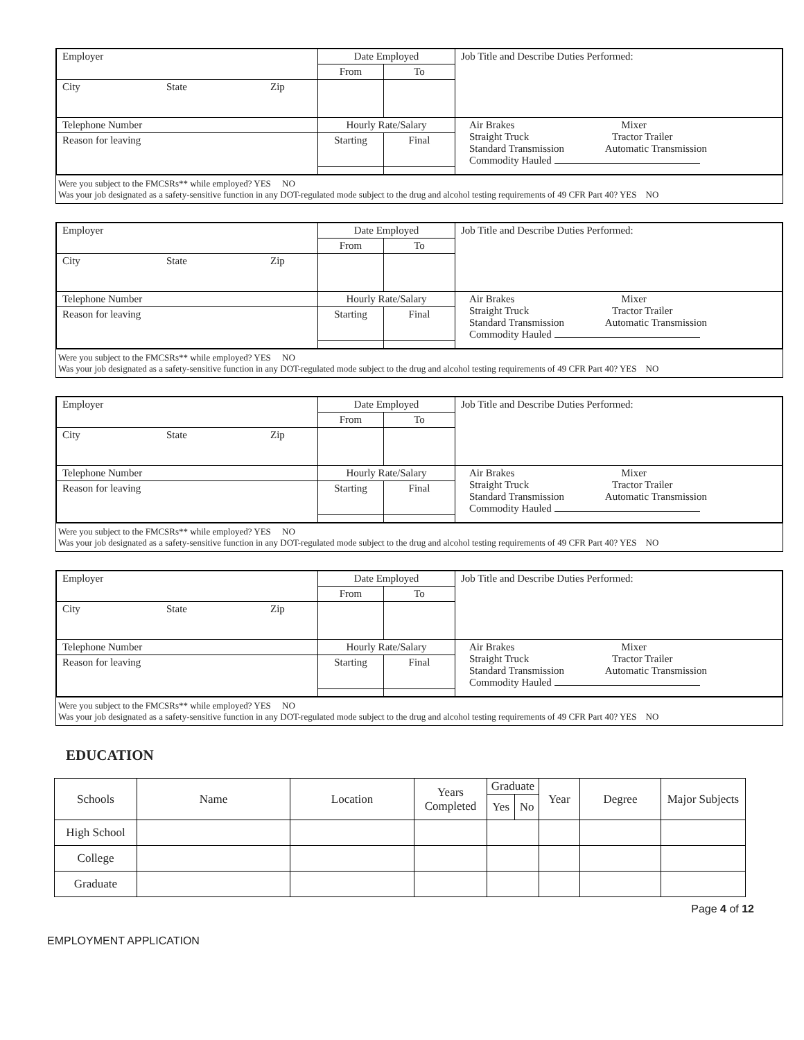| Employer | Date Employed | | Job Title and Describe Duties Performed: |
| | From | To | |
| City State Zip | | | |
| Telephone Number | Hourly Rate/Salary | | Air Brakes Mixer Straight Truck Tractor Trailer Standard Transmission Automatic Transmission Commodity Hauled |
| Reason for leaving | Starting | Final | |
Were you subject to the FMCSRs** while employed? YES NO
Was your job designated as a safety-sensitive function in any DOT-regulated mode subject to the drug and alcohol testing requirements of 49 CFR Part 40? YES NO
| Employer | Date Employed | | Job Title and Describe Duties Performed: |
| | From | To | |
| City State Zip | | | |
| Telephone Number | Hourly Rate/Salary | | Air Brakes Mixer Straight Truck Tractor Trailer Standard Transmission Automatic Transmission Commodity Hauled |
| Reason for leaving | Starting | Final | |
Were you subject to the FMCSRs** while employed? YES NO
Was your job designated as a safety-sensitive function in any DOT-regulated mode subject to the drug and alcohol testing requirements of 49 CFR Part 40? YES NO
| Employer | Date Employed | | Job Title and Describe Duties Performed: |
| | From | To | |
| City State Zip | | | |
| Telephone Number | Hourly Rate/Salary | | Air Brakes Mixer Straight Truck Tractor Trailer Standard Transmission Automatic Transmission Commodity Hauled |
| Reason for leaving | Starting | Final | |
Were you subject to the FMCSRs** while employed? YES NO
Was your job designated as a safety-sensitive function in any DOT-regulated mode subject to the drug and alcohol testing requirements of 49 CFR Part 40? YES NO
| Employer | Date Employed | | Job Title and Describe Duties Performed: |
| | From | To | |
| City State Zip | | | |
| Telephone Number | Hourly Rate/Salary | | Air Brakes Mixer Straight Truck Tractor Trailer Standard Transmission Automatic Transmission Commodity Hauled |
| Reason for leaving | Starting | Final | |
Were you subject to the FMCSRs** while employed? YES NO
Was your job designated as a safety-sensitive function in any DOT-regulated mode subject to the drug and alcohol testing requirements of 49 CFR Part 40? YES NO
EDUCATION
| Schools | Name | Location | Years Completed | Graduate | | Year | Degree | Major Subjects |
| --- | --- | --- | --- | --- | --- | --- | --- | --- |
| | | | | Yes | No | | | |
| High School | | | | | | | | |
| College | | | | | | | | |
| Graduate | | | | | | | | |
Page 4 of 12
EMPLOYMENT APPLICATION